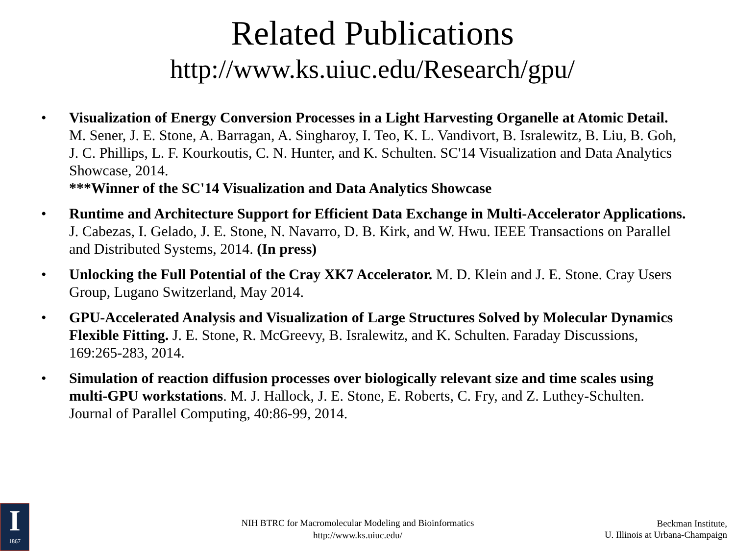Related Publications
http://www.ks.uiuc.edu/Research/gpu/
• Visualization of Energy Conversion Processes in a Light Harvesting Organelle at Atomic Detail. M. Sener, J. E. Stone, A. Barragan, A. Singharoy, I. Teo, K. L. Vandivort, B. Isralewitz, B. Liu, B. Goh, J. C. Phillips, L. F. Kourkoutis, C. N. Hunter, and K. Schulten. SC'14 Visualization and Data Analytics Showcase, 2014.
***Winner of the SC'14 Visualization and Data Analytics Showcase
• Runtime and Architecture Support for Efficient Data Exchange in Multi-Accelerator Applications. J. Cabezas, I. Gelado, J. E. Stone, N. Navarro, D. B. Kirk, and W. Hwu. IEEE Transactions on Parallel and Distributed Systems, 2014. (In press)
• Unlocking the Full Potential of the Cray XK7 Accelerator. M. D. Klein and J. E. Stone. Cray Users Group, Lugano Switzerland, May 2014.
• GPU-Accelerated Analysis and Visualization of Large Structures Solved by Molecular Dynamics Flexible Fitting. J. E. Stone, R. McGreevy, B. Isralewitz, and K. Schulten. Faraday Discussions, 169:265-283, 2014.
• Simulation of reaction diffusion processes over biologically relevant size and time scales using multi-GPU workstations. M. J. Hallock, J. E. Stone, E. Roberts, C. Fry, and Z. Luthey-Schulten. Journal of Parallel Computing, 40:86-99, 2014.
I
1867
NIH BTRC for Macromolecular Modeling and Bioinformatics
http://www.ks.uiuc.edu/
Beckman Institute,
U. Illinois at Urbana-Champaign